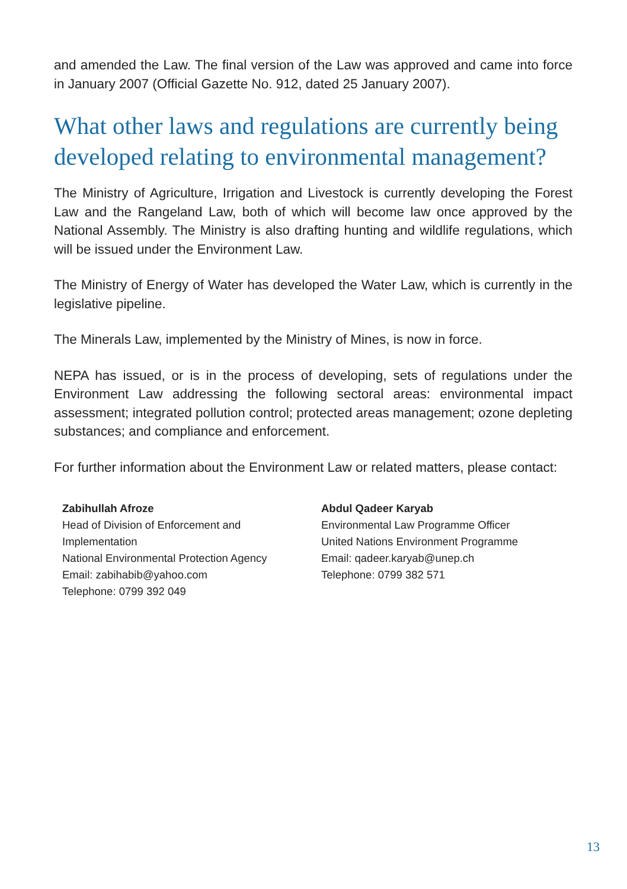and amended the Law. The final version of the Law was approved and came into force in January 2007 (Official Gazette No. 912, dated 25 January 2007).
What other laws and regulations are currently being developed relating to environmental management?
The Ministry of Agriculture, Irrigation and Livestock is currently developing the Forest Law and the Rangeland Law, both of which will become law once approved by the National Assembly. The Ministry is also drafting hunting and wildlife regulations, which will be issued under the Environment Law.
The Ministry of Energy of Water has developed the Water Law, which is currently in the legislative pipeline.
The Minerals Law, implemented by the Ministry of Mines, is now in force.
NEPA has issued, or is in the process of developing, sets of regulations under the Environment Law addressing the following sectoral areas: environmental impact assessment; integrated pollution control; protected areas management; ozone depleting substances; and compliance and enforcement.
For further information about the Environment Law or related matters, please contact:
Zabihullah Afroze
Head of Division of Enforcement and
Implementation
National Environmental Protection Agency
Email: zabihabib@yahoo.com
Telephone: 0799 392 049
Abdul Qadeer Karyab
Environmental Law Programme Officer
United Nations Environment Programme
Email: qadeer.karyab@unep.ch
Telephone: 0799 382 571
13